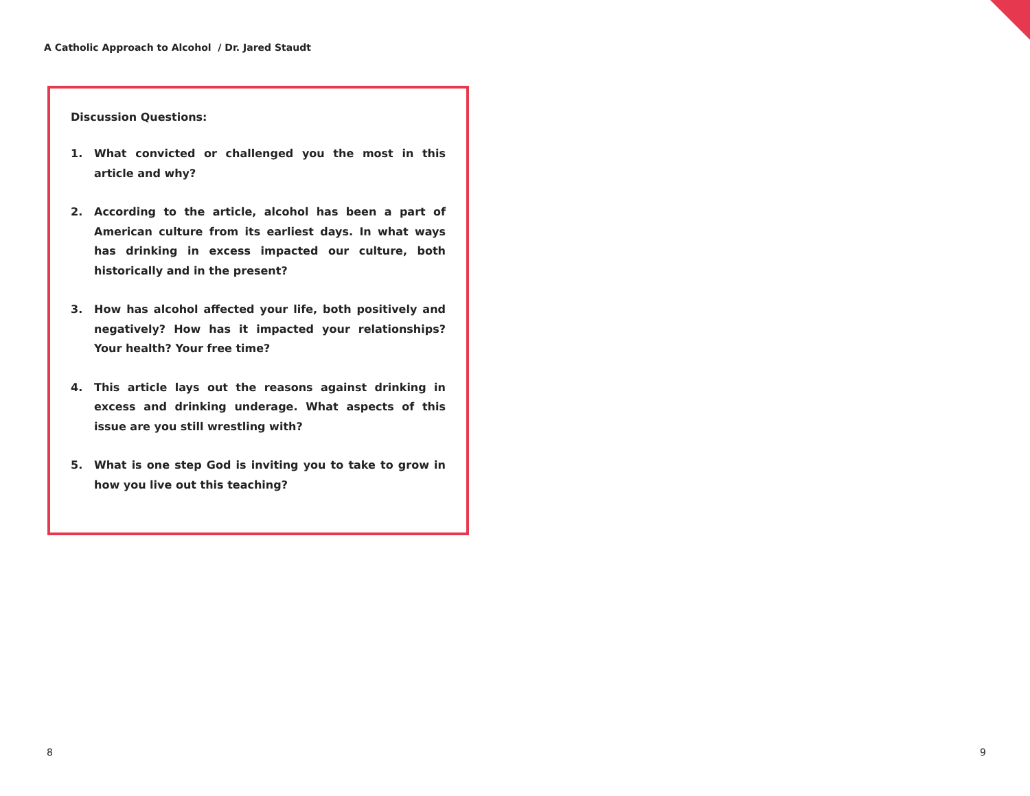A Catholic Approach to Alcohol / Dr. Jared Staudt
Discussion Questions:
1. What convicted or challenged you the most in this article and why?
2. According to the article, alcohol has been a part of American culture from its earliest days. In what ways has drinking in excess impacted our culture, both historically and in the present?
3. How has alcohol affected your life, both positively and negatively? How has it impacted your relationships? Your health? Your free time?
4. This article lays out the reasons against drinking in excess and drinking underage. What aspects of this issue are you still wrestling with?
5. What is one step God is inviting you to take to grow in how you live out this teaching?
8 9